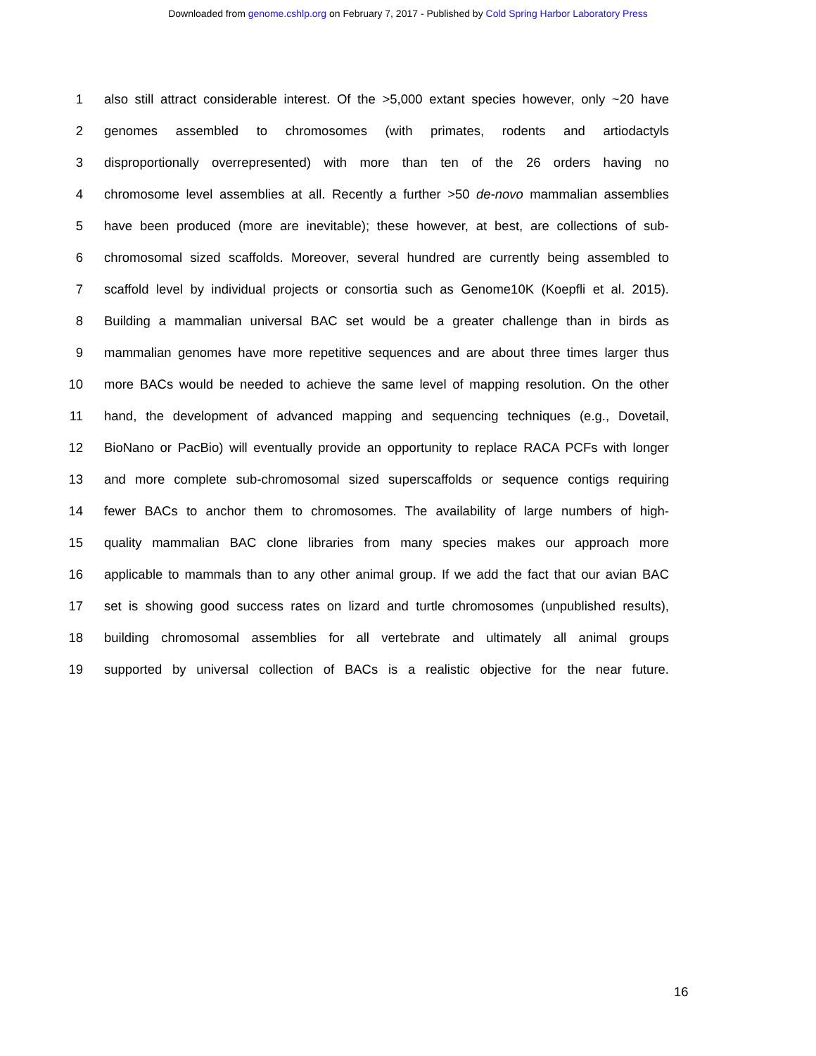Downloaded from genome.cshlp.org on February 7, 2017 - Published by Cold Spring Harbor Laboratory Press
1 also still attract considerable interest. Of the >5,000 extant species however, only ~20 have
2 genomes assembled to chromosomes (with primates, rodents and artiodactyls
3 disproportionally overrepresented) with more than ten of the 26 orders having no
4 chromosome level assemblies at all. Recently a further >50 de-novo mammalian assemblies
5 have been produced (more are inevitable); these however, at best, are collections of sub-
6 chromosomal sized scaffolds. Moreover, several hundred are currently being assembled to
7 scaffold level by individual projects or consortia such as Genome10K (Koepfli et al. 2015).
8 Building a mammalian universal BAC set would be a greater challenge than in birds as
9 mammalian genomes have more repetitive sequences and are about three times larger thus
10 more BACs would be needed to achieve the same level of mapping resolution. On the other
11 hand, the development of advanced mapping and sequencing techniques (e.g., Dovetail,
12 BioNano or PacBio) will eventually provide an opportunity to replace RACA PCFs with longer
13 and more complete sub-chromosomal sized superscaffolds or sequence contigs requiring
14 fewer BACs to anchor them to chromosomes. The availability of large numbers of high-
15 quality mammalian BAC clone libraries from many species makes our approach more
16 applicable to mammals than to any other animal group. If we add the fact that our avian BAC
17 set is showing good success rates on lizard and turtle chromosomes (unpublished results),
18 building chromosomal assemblies for all vertebrate and ultimately all animal groups
19 supported by universal collection of BACs is a realistic objective for the near future.
16